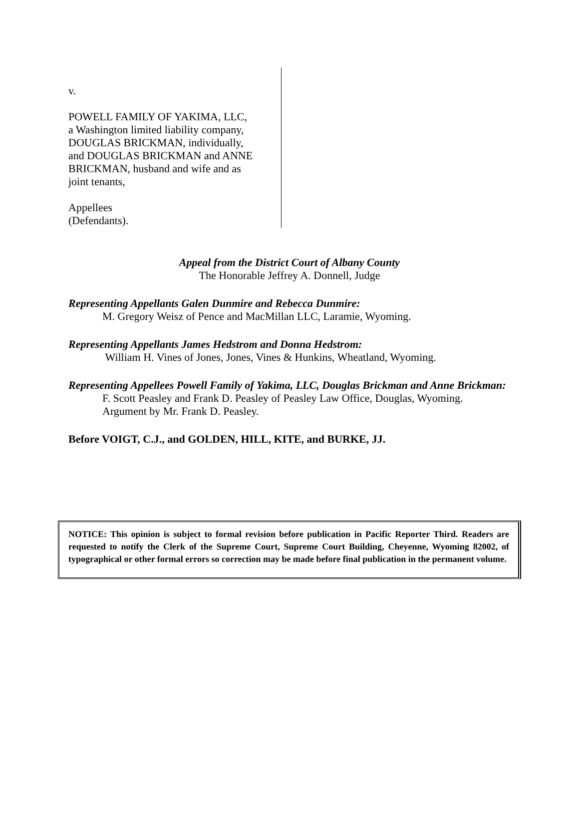v.
POWELL FAMILY OF YAKIMA, LLC,
a Washington limited liability company,
DOUGLAS BRICKMAN, individually,
and DOUGLAS BRICKMAN and ANNE
BRICKMAN, husband and wife and as
joint tenants,
Appellees
(Defendants).
Appeal from the District Court of Albany County
The Honorable Jeffrey A. Donnell, Judge
Representing Appellants Galen Dunmire and Rebecca Dunmire:
M. Gregory Weisz of Pence and MacMillan LLC, Laramie, Wyoming.
Representing Appellants James Hedstrom and Donna Hedstrom:
William H. Vines of Jones, Jones, Vines & Hunkins, Wheatland, Wyoming.
Representing Appellees Powell Family of Yakima, LLC, Douglas Brickman and Anne Brickman:
F. Scott Peasley and Frank D. Peasley of Peasley Law Office, Douglas, Wyoming.
Argument by Mr. Frank D. Peasley.
Before VOIGT, C.J., and GOLDEN, HILL, KITE, and BURKE, JJ.
NOTICE: This opinion is subject to formal revision before publication in Pacific Reporter Third. Readers are requested to notify the Clerk of the Supreme Court, Supreme Court Building, Cheyenne, Wyoming 82002, of typographical or other formal errors so correction may be made before final publication in the permanent volume.